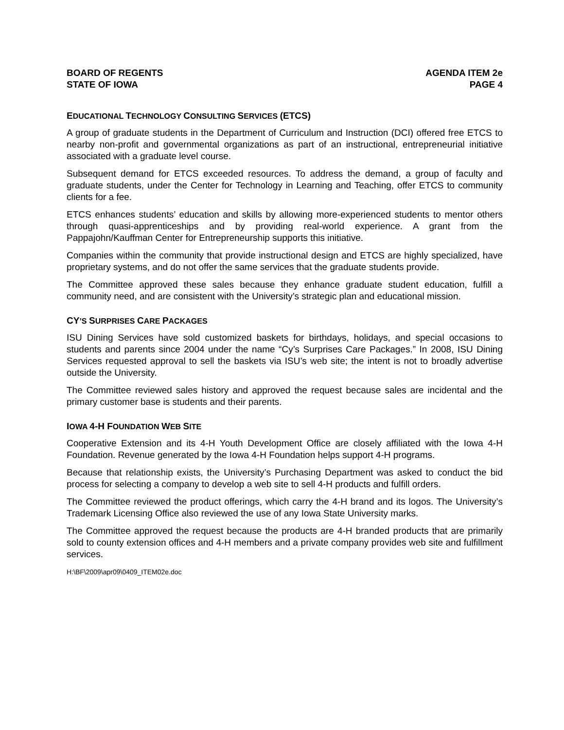BOARD OF REGENTS
STATE OF IOWA
AGENDA ITEM 2e
PAGE 4
EDUCATIONAL TECHNOLOGY CONSULTING SERVICES (ETCS)
A group of graduate students in the Department of Curriculum and Instruction (DCI) offered free ETCS to nearby non-profit and governmental organizations as part of an instructional, entrepreneurial initiative associated with a graduate level course.
Subsequent demand for ETCS exceeded resources. To address the demand, a group of faculty and graduate students, under the Center for Technology in Learning and Teaching, offer ETCS to community clients for a fee.
ETCS enhances students’ education and skills by allowing more-experienced students to mentor others through quasi-apprenticeships and by providing real-world experience. A grant from the Pappajohn/Kauffman Center for Entrepreneurship supports this initiative.
Companies within the community that provide instructional design and ETCS are highly specialized, have proprietary systems, and do not offer the same services that the graduate students provide.
The Committee approved these sales because they enhance graduate student education, fulfill a community need, and are consistent with the University’s strategic plan and educational mission.
CY’S SURPRISES CARE PACKAGES
ISU Dining Services have sold customized baskets for birthdays, holidays, and special occasions to students and parents since 2004 under the name “Cy’s Surprises Care Packages.” In 2008, ISU Dining Services requested approval to sell the baskets via ISU’s web site; the intent is not to broadly advertise outside the University.
The Committee reviewed sales history and approved the request because sales are incidental and the primary customer base is students and their parents.
IOWA 4-H FOUNDATION WEB SITE
Cooperative Extension and its 4-H Youth Development Office are closely affiliated with the Iowa 4-H Foundation. Revenue generated by the Iowa 4-H Foundation helps support 4-H programs.
Because that relationship exists, the University’s Purchasing Department was asked to conduct the bid process for selecting a company to develop a web site to sell 4-H products and fulfill orders.
The Committee reviewed the product offerings, which carry the 4-H brand and its logos. The University’s Trademark Licensing Office also reviewed the use of any Iowa State University marks.
The Committee approved the request because the products are 4-H branded products that are primarily sold to county extension offices and 4-H members and a private company provides web site and fulfillment services.
H:\BF\2009\apr09\0409_ITEM02e.doc